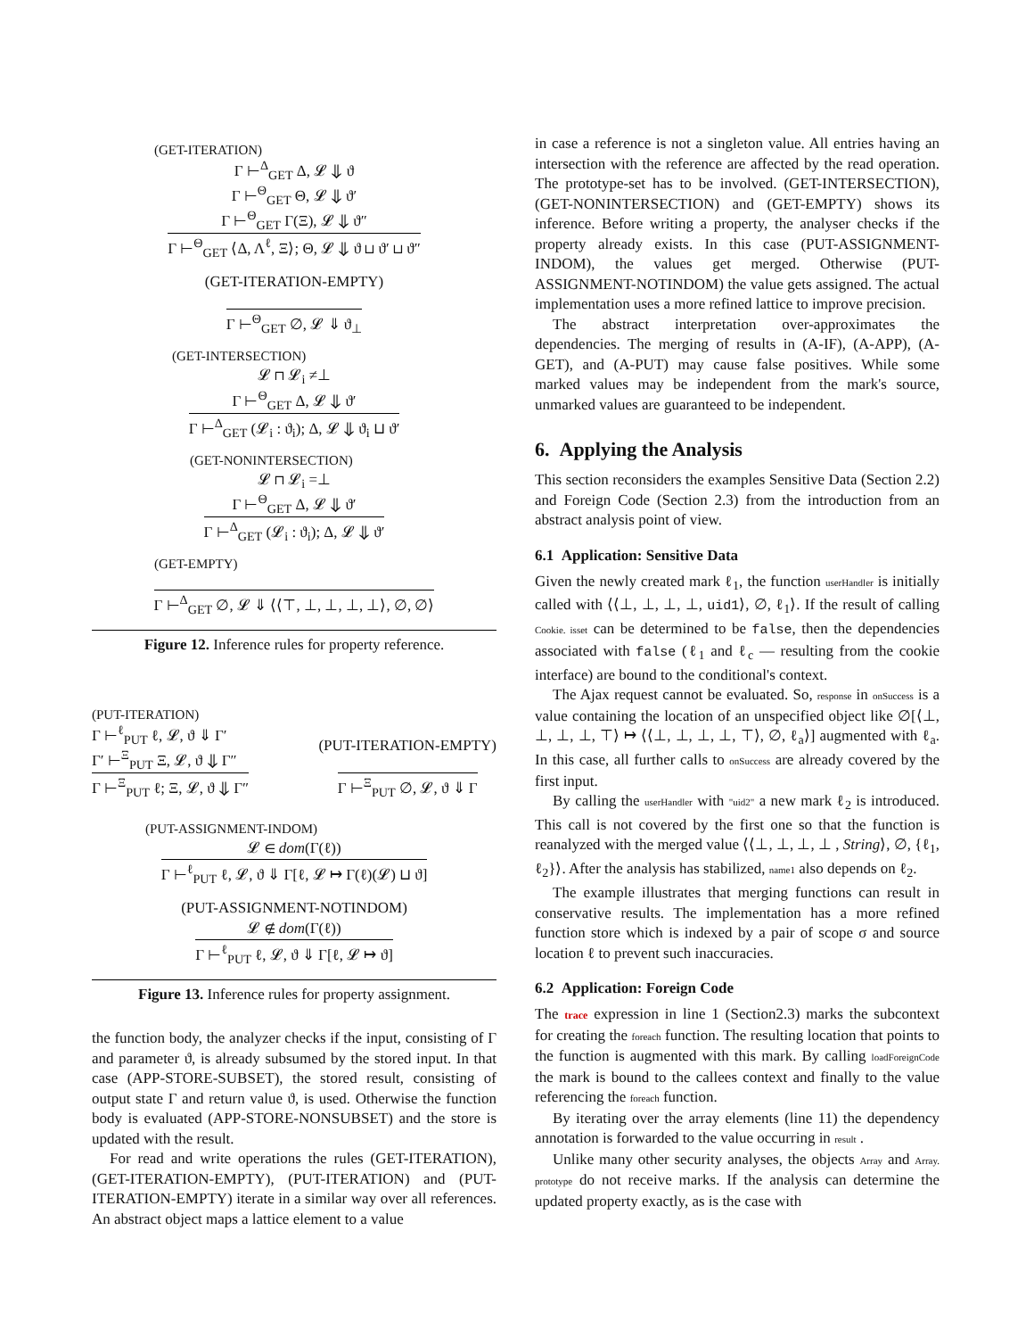(GET-ITERATION)
Γ ⊢<sup>Δ</sup><sub>GET</sub> Δ, 𝓛 ⇓ ϑ
Γ ⊢<sup>Θ</sup><sub>GET</sub> Θ, 𝓛 ⇓ ϑ′
Γ ⊢<sup>Θ</sup><sub>GET</sub> Γ(Ξ), 𝓛 ⇓ ϑ″
Γ ⊢<sup>Θ</sup><sub>GET</sub> ⟨Δ, Λ<sup>ℓ</sup>, Ξ⟩; Θ, 𝓛 ⇓ ϑ ⊔ ϑ′ ⊔ ϑ″
(GET-ITERATION-EMPTY)
Γ ⊢<sup>Θ</sup><sub>GET</sub> ∅, 𝓛 ⇓ ϑ<sub>⊥</sub>
(GET-INTERSECTION)
𝓛 ⊓ 𝓛<sub>i</sub> ≠⊥
Γ ⊢<sup>Θ</sup><sub>GET</sub> Δ, 𝓛 ⇓ ϑ′
Γ ⊢<sup>Δ</sup><sub>GET</sub> (𝓛<sub>i</sub> : ϑ<sub>i</sub>); Δ, 𝓛 ⇓ ϑ<sub>i</sub> ⊔ ϑ′
(GET-NONINTERSECTION)
𝓛 ⊓ 𝓛<sub>i</sub> =⊥
Γ ⊢<sup>Θ</sup><sub>GET</sub> Δ, 𝓛 ⇓ ϑ′
Γ ⊢<sup>Δ</sup><sub>GET</sub> (𝓛<sub>i</sub> : ϑ<sub>i</sub>); Δ, 𝓛 ⇓ ϑ′
(GET-EMPTY)
Γ ⊢<sup>Δ</sup><sub>GET</sub> ∅, 𝓛 ⇓ ⟨⟨⊤, ⊥, ⊥, ⊥, ⊥⟩, ∅, ∅⟩
Figure 12. Inference rules for property reference.
(PUT-ITERATION)
Γ ⊢<sup>ℓ</sup><sub>PUT</sub> ℓ, 𝓛, ϑ ⇓ Γ′
Γ′ ⊢<sup>Ξ</sup><sub>PUT</sub> Ξ, 𝓛, ϑ ⇓ Γ″
Γ ⊢<sup>Ξ</sup><sub>PUT</sub> ℓ; Ξ, 𝓛, ϑ ⇓ Γ″
(PUT-ITERATION-EMPTY)
Γ ⊢<sup>Ξ</sup><sub>PUT</sub> ∅, 𝓛, ϑ ⇓ Γ
(PUT-ASSIGNMENT-INDOM)
𝓛 ∈ dom(Γ(ℓ))
Γ ⊢<sup>ℓ</sup><sub>PUT</sub> ℓ, 𝓛, ϑ ⇓ Γ[ℓ, 𝓛 ↦ Γ(ℓ)(𝓛) ⊔ ϑ]
(PUT-ASSIGNMENT-NOTINDOM)
𝓛 ∉ dom(Γ(ℓ))
Γ ⊢<sup>ℓ</sup><sub>PUT</sub> ℓ, 𝓛, ϑ ⇓ Γ[ℓ, 𝓛 ↦ ϑ]
Figure 13. Inference rules for property assignment.
the function body, the analyzer checks if the input, consisting of Γ and parameter ϑ, is already subsumed by the stored input. In that case (APP-STORE-SUBSET), the stored result, consisting of output state Γ and return value ϑ, is used. Otherwise the function body is evaluated (APP-STORE-NONSUBSET) and the store is updated with the result.
For read and write operations the rules (GET-ITERATION), (GET-ITERATION-EMPTY), (PUT-ITERATION) and (PUT-ITERATION-EMPTY) iterate in a similar way over all references. An abstract object maps a lattice element to a value
in case a reference is not a singleton value. All entries having an intersection with the reference are affected by the read operation. The prototype-set has to be involved. (GET-INTERSECTION), (GET-NONINTERSECTION) and (GET-EMPTY) shows its inference. Before writing a property, the analyser checks if the property already exists. In this case (PUT-ASSIGNMENT-INDOM), the values get merged. Otherwise (PUT-ASSIGNMENT-NOTINDOM) the value gets assigned. The actual implementation uses a more refined lattice to improve precision.
The abstract interpretation over-approximates the dependencies. The merging of results in (A-IF), (A-APP), (A-GET), and (A-PUT) may cause false positives. While some marked values may be independent from the mark's source, unmarked values are guaranteed to be independent.
6. Applying the Analysis
This section reconsiders the examples Sensitive Data (Section 2.2) and Foreign Code (Section 2.3) from the introduction from an abstract analysis point of view.
6.1 Application: Sensitive Data
Given the newly created mark ℓ<sub>1</sub>, the function userHandler is initially called with ⟨⟨⊥, ⊥, ⊥, ⊥, uid1⟩, ∅, ℓ<sub>1</sub>⟩. If the result of calling Cookie. isset can be determined to be false, then the dependencies associated with false (ℓ<sub>1</sub> and ℓ<sub>c</sub> — resulting from the cookie interface) are bound to the conditional's context.
The Ajax request cannot be evaluated. So, response in onSuccess is a value containing the location of an unspecified object like ∅[⟨⊥, ⊥, ⊥, ⊥, ⊤⟩ ↦ ⟨⟨⊥, ⊥, ⊥, ⊥, ⊤⟩, ∅, ℓ<sub>a</sub>⟩] augmented with ℓ<sub>a</sub>. In this case, all further calls to onSuccess are already covered by the first input.
By calling the userHandler with "uid2" a new mark ℓ<sub>2</sub> is introduced. This call is not covered by the first one so that the function is reanalyzed with the merged value ⟨⟨⊥, ⊥, ⊥, ⊥ , String⟩, ∅, {ℓ<sub>1</sub>, ℓ<sub>2</sub>}⟩. After the analysis has stabilized, name1 also depends on ℓ<sub>2</sub>.
The example illustrates that merging functions can result in conservative results. The implementation has a more refined function store which is indexed by a pair of scope σ and source location ℓ to prevent such inaccuracies.
6.2 Application: Foreign Code
The trace expression in line 1 (Section2.3) marks the subcontext for creating the foreach function. The resulting location that points to the function is augmented with this mark. By calling loadForeignCode the mark is bound to the callees context and finally to the value referencing the foreach function.
By iterating over the array elements (line 11) the dependency annotation is forwarded to the value occurring in result .
Unlike many other security analyses, the objects Array and Array. prototype do not receive marks. If the analysis can determine the updated property exactly, as is the case with